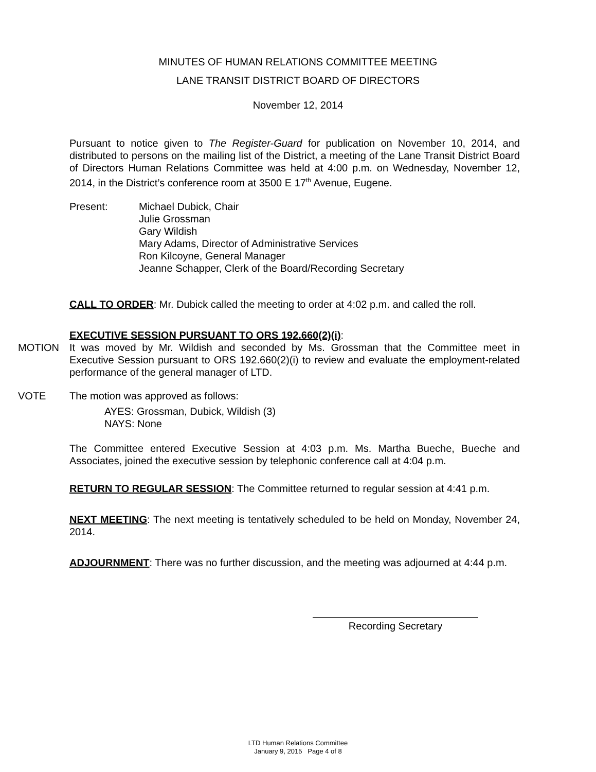MINUTES OF HUMAN RELATIONS COMMITTEE MEETING
LANE TRANSIT DISTRICT BOARD OF DIRECTORS
November 12, 2014
Pursuant to notice given to The Register-Guard for publication on November 10, 2014, and distributed to persons on the mailing list of the District, a meeting of the Lane Transit District Board of Directors Human Relations Committee was held at 4:00 p.m. on Wednesday, November 12, 2014, in the District’s conference room at 3500 E 17<sup>th</sup> Avenue, Eugene.
Present: Michael Dubick, Chair
Julie Grossman
Gary Wildish
Mary Adams, Director of Administrative Services
Ron Kilcoyne, General Manager
Jeanne Schapper, Clerk of the Board/Recording Secretary
CALL TO ORDER: Mr. Dubick called the meeting to order at 4:02 p.m. and called the roll.
EXECUTIVE SESSION PURSUANT TO ORS 192.660(2)(i):
MOTION It was moved by Mr. Wildish and seconded by Ms. Grossman that the Committee meet in Executive Session pursuant to ORS 192.660(2)(i) to review and evaluate the employment-related performance of the general manager of LTD.
VOTE The motion was approved as follows:
AYES: Grossman, Dubick, Wildish (3)
NAYS: None
The Committee entered Executive Session at 4:03 p.m. Ms. Martha Bueche, Bueche and Associates, joined the executive session by telephonic conference call at 4:04 p.m.
RETURN TO REGULAR SESSION: The Committee returned to regular session at 4:41 p.m.
NEXT MEETING: The next meeting is tentatively scheduled to be held on Monday, November 24, 2014.
ADJOURNMENT: There was no further discussion, and the meeting was adjourned at 4:44 p.m.
Recording Secretary
LTD Human Relations Committee
January 9, 2015 Page 4 of 8